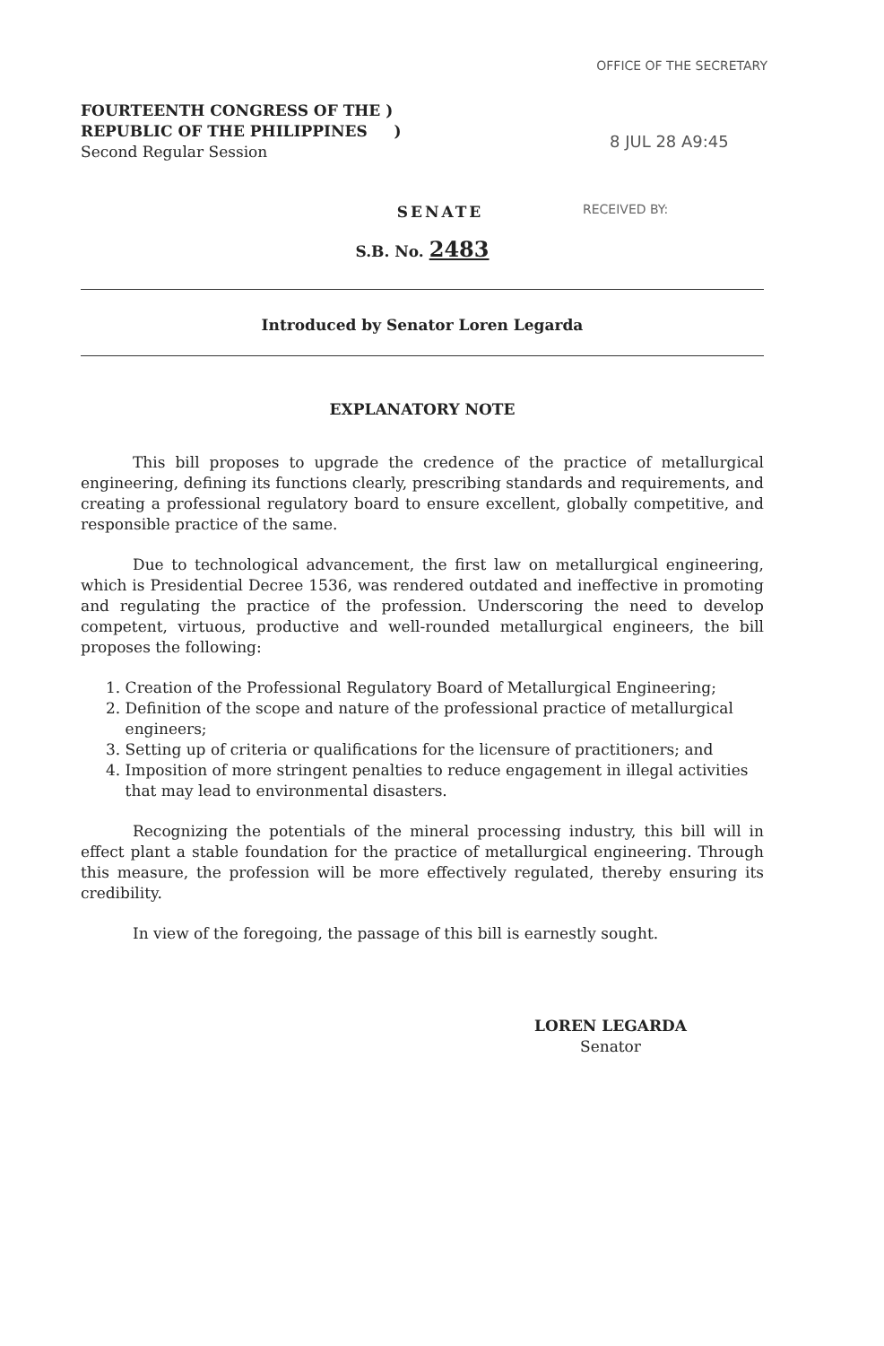OFFICE OF THE SECRETARY
FOURTEENTH CONGRESS OF THE )
REPUBLIC OF THE PHILIPPINES )
Second Regular Session
8 JUL 28 A9:45
RECEIVED BY:
SENATE
S.B. No. 2483
Introduced by Senator Loren Legarda
EXPLANATORY NOTE
This bill proposes to upgrade the credence of the practice of metallurgical engineering, defining its functions clearly, prescribing standards and requirements, and creating a professional regulatory board to ensure excellent, globally competitive, and responsible practice of the same.
Due to technological advancement, the first law on metallurgical engineering, which is Presidential Decree 1536, was rendered outdated and ineffective in promoting and regulating the practice of the profession. Underscoring the need to develop competent, virtuous, productive and well-rounded metallurgical engineers, the bill proposes the following:
1. Creation of the Professional Regulatory Board of Metallurgical Engineering;
2. Definition of the scope and nature of the professional practice of metallurgical
engineers;
3. Setting up of criteria or qualifications for the licensure of practitioners; and
4. Imposition of more stringent penalties to reduce engagement in illegal activities
that may lead to environmental disasters.
Recognizing the potentials of the mineral processing industry, this bill will in effect plant a stable foundation for the practice of metallurgical engineering. Through this measure, the profession will be more effectively regulated, thereby ensuring its credibility.
In view of the foregoing, the passage of this bill is earnestly sought.
LOREN LEGARDA
Senator